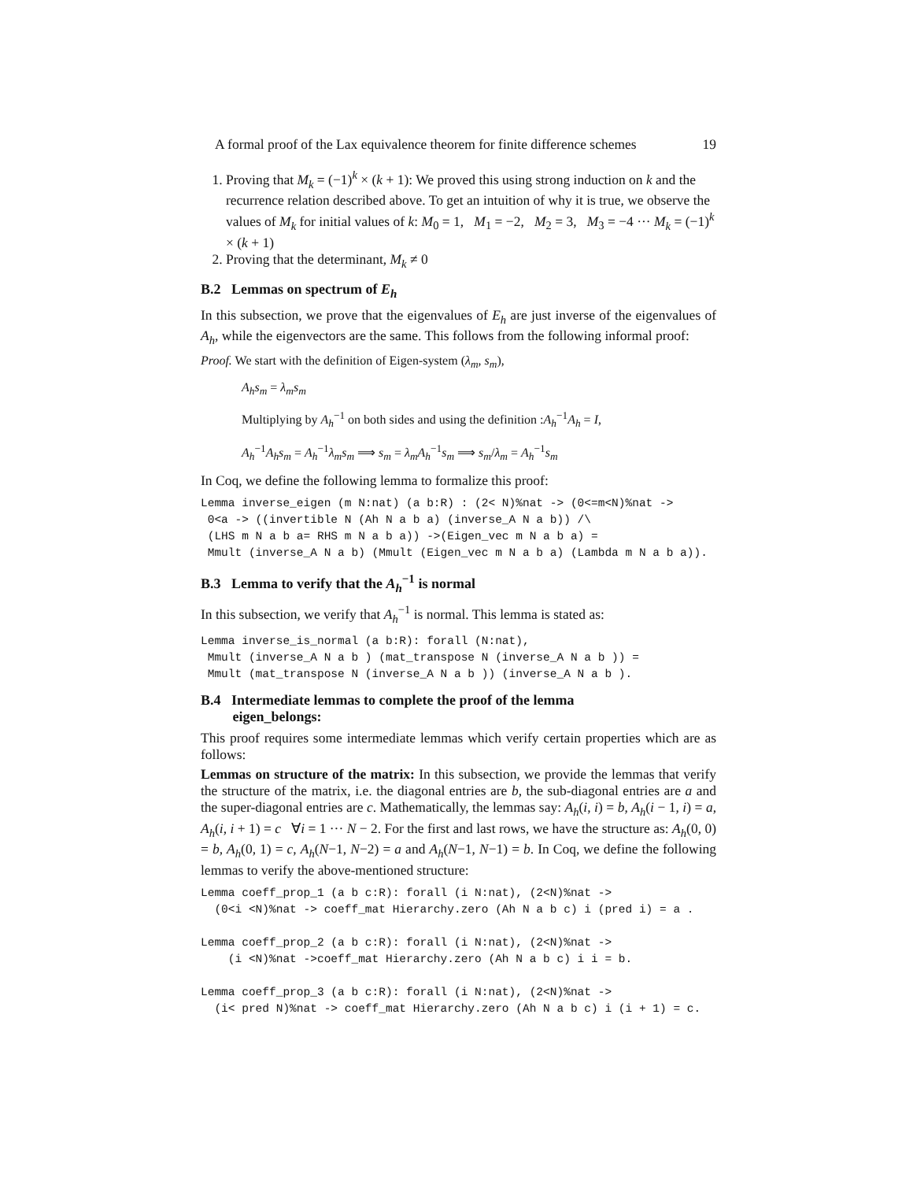A formal proof of the Lax equivalence theorem for finite difference schemes 19
1. Proving that M<sub>k</sub> = (−1)<sup>k</sup> × (k + 1): We proved this using strong induction on k and the recurrence relation described above. To get an intuition of why it is true, we observe the values of M<sub>k</sub> for initial values of k: M<sub>0</sub> = 1, M<sub>1</sub> = −2, M<sub>2</sub> = 3, M<sub>3</sub> = −4 ··· M<sub>k</sub> = (−1)<sup>k</sup> × (k + 1)
2. Proving that the determinant, M<sub>k</sub> ≠ 0
B.2 Lemmas on spectrum of E<sub>h</sub>
In this subsection, we prove that the eigenvalues of E<sub>h</sub> are just inverse of the eigenvalues of A<sub>h</sub>, while the eigenvectors are the same. This follows from the following informal proof:
Proof. We start with the definition of Eigen-system (λ<sub>m</sub>, s<sub>m</sub>),
A<sub>h</sub>s<sub>m</sub> = λ<sub>m</sub>s<sub>m</sub>
Multiplying by A<sub>h</sub><sup>−1</sup> on both sides and using the definition :A<sub>h</sub><sup>−1</sup>A<sub>h</sub> = I,
A<sub>h</sub><sup>−1</sup>A<sub>h</sub>s<sub>m</sub> = A<sub>h</sub><sup>−1</sup>λ<sub>m</sub>s<sub>m</sub> ⟹ s<sub>m</sub> = λ<sub>m</sub>A<sub>h</sub><sup>−1</sup>s<sub>m</sub> ⟹ s<sub>m</sub>/λ<sub>m</sub> = A<sub>h</sub><sup>−1</sup>s<sub>m</sub>
In Coq, we define the following lemma to formalize this proof:
Lemma inverse_eigen (m N:nat) (a b:R) : (2< N)%nat -> (0<=m<N)%nat ->
 0<a -> ((invertible N (Ah N a b a) (inverse_A N a b)) /\
 (LHS m N a b a= RHS m N a b a)) ->(Eigen_vec m N a b a) =
 Mmult (inverse_A N a b) (Mmult (Eigen_vec m N a b a) (Lambda m N a b a)).
B.3 Lemma to verify that the A<sub>h</sub><sup>−1</sup> is normal
In this subsection, we verify that A<sub>h</sub><sup>−1</sup> is normal. This lemma is stated as:
Lemma inverse_is_normal (a b:R): forall (N:nat),
 Mmult (inverse_A N a b ) (mat_transpose N (inverse_A N a b )) =
 Mmult (mat_transpose N (inverse_A N a b )) (inverse_A N a b ).
B.4 Intermediate lemmas to complete the proof of the lemma
eigen_belongs:
This proof requires some intermediate lemmas which verify certain properties which are as follows:
Lemmas on structure of the matrix: In this subsection, we provide the lemmas that verify the structure of the matrix, i.e. the diagonal entries are b, the sub-diagonal entries are a and the super-diagonal entries are c. Mathematically, the lemmas say: A<sub>h</sub>(i, i) = b, A<sub>h</sub>(i − 1, i) = a, A<sub>h</sub>(i, i + 1) = c ∀i = 1 ··· N − 2. For the first and last rows, we have the structure as: A<sub>h</sub>(0, 0) = b, A<sub>h</sub>(0, 1) = c, A<sub>h</sub>(N−1, N−2) = a and A<sub>h</sub>(N−1, N−1) = b. In Coq, we define the following lemmas to verify the above-mentioned structure:
Lemma coeff_prop_1 (a b c:R): forall (i N:nat), (2<N)%nat ->
  (0<i <N)%nat -> coeff_mat Hierarchy.zero (Ah N a b c) i (pred i) = a .

Lemma coeff_prop_2 (a b c:R): forall (i N:nat), (2<N)%nat ->
    (i <N)%nat ->coeff_mat Hierarchy.zero (Ah N a b c) i i = b.

Lemma coeff_prop_3 (a b c:R): forall (i N:nat), (2<N)%nat ->
  (i< pred N)%nat -> coeff_mat Hierarchy.zero (Ah N a b c) i (i + 1) = c.